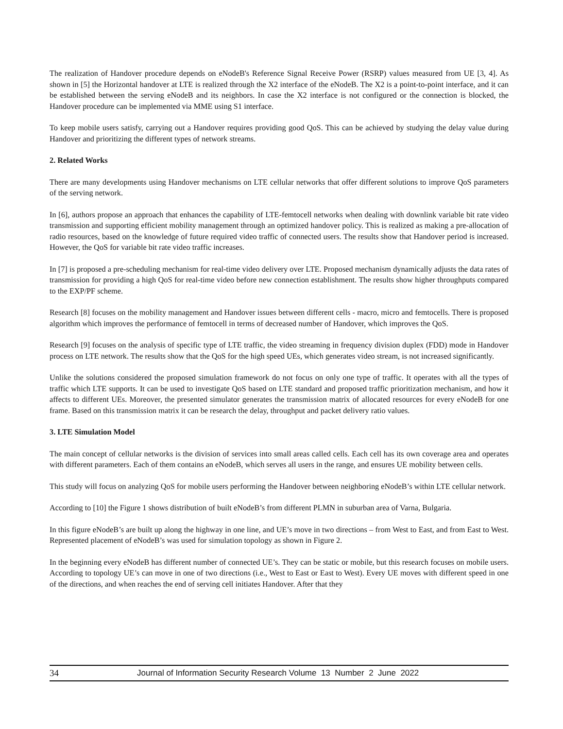The realization of Handover procedure depends on eNodeB's Reference Signal Receive Power (RSRP) values measured from UE [3, 4]. As shown in [5] the Horizontal handover at LTE is realized through the X2 interface of the eNodeB. The X2 is a point-to-point interface, and it can be established between the serving eNodeB and its neighbors. In case the X2 interface is not configured or the connection is blocked, the Handover procedure can be implemented via MME using S1 interface.
To keep mobile users satisfy, carrying out a Handover requires providing good QoS. This can be achieved by studying the delay value during Handover and prioritizing the different types of network streams.
2. Related Works
There are many developments using Handover mechanisms on LTE cellular networks that offer different solutions to improve QoS parameters of the serving network.
In [6], authors propose an approach that enhances the capability of LTE-femtocell networks when dealing with downlink variable bit rate video transmission and supporting efficient mobility management through an optimized handover policy. This is realized as making a pre-allocation of radio resources, based on the knowledge of future required video traffic of connected users. The results show that Handover period is increased. However, the QoS for variable bit rate video traffic increases.
In [7] is proposed a pre-scheduling mechanism for real-time video delivery over LTE. Proposed mechanism dynamically adjusts the data rates of transmission for providing a high QoS for real-time video before new connection establishment. The results show higher throughputs compared to the EXP/PF scheme.
Research [8] focuses on the mobility management and Handover issues between different cells - macro, micro and femtocells. There is proposed algorithm which improves the performance of femtocell in terms of decreased number of Handover, which improves the QoS.
Research [9] focuses on the analysis of specific type of LTE traffic, the video streaming in frequency division duplex (FDD) mode in Handover process on LTE network. The results show that the QoS for the high speed UEs, which generates video stream, is not increased significantly.
Unlike the solutions considered the proposed simulation framework do not focus on only one type of traffic. It operates with all the types of traffic which LTE supports. It can be used to investigate QoS based on LTE standard and proposed traffic prioritization mechanism, and how it affects to different UEs. Moreover, the presented simulator generates the transmission matrix of allocated resources for every eNodeB for one frame. Based on this transmission matrix it can be research the delay, throughput and packet delivery ratio values.
3. LTE Simulation Model
The main concept of cellular networks is the division of services into small areas called cells. Each cell has its own coverage area and operates with different parameters. Each of them contains an eNodeB, which serves all users in the range, and ensures UE mobility between cells.
This study will focus on analyzing QoS for mobile users performing the Handover between neighboring eNodeB’s within LTE cellular network.
According to [10] the Figure 1 shows distribution of built eNodeB’s from different PLMN in suburban area of Varna, Bulgaria.
In this figure eNodeB’s are built up along the highway in one line, and UE’s move in two directions – from West to East, and from East to West. Represented placement of eNodeB’s was used for simulation topology as shown in Figure 2.
In the beginning every eNodeB has different number of connected UE’s. They can be static or mobile, but this research focuses on mobile users. According to topology UE’s can move in one of two directions (i.e., West to East or East to West). Every UE moves with different speed in one of the directions, and when reaches the end of serving cell initiates Handover. After that they
34 Journal of Information Security Research Volume 13 Number 2 June 2022